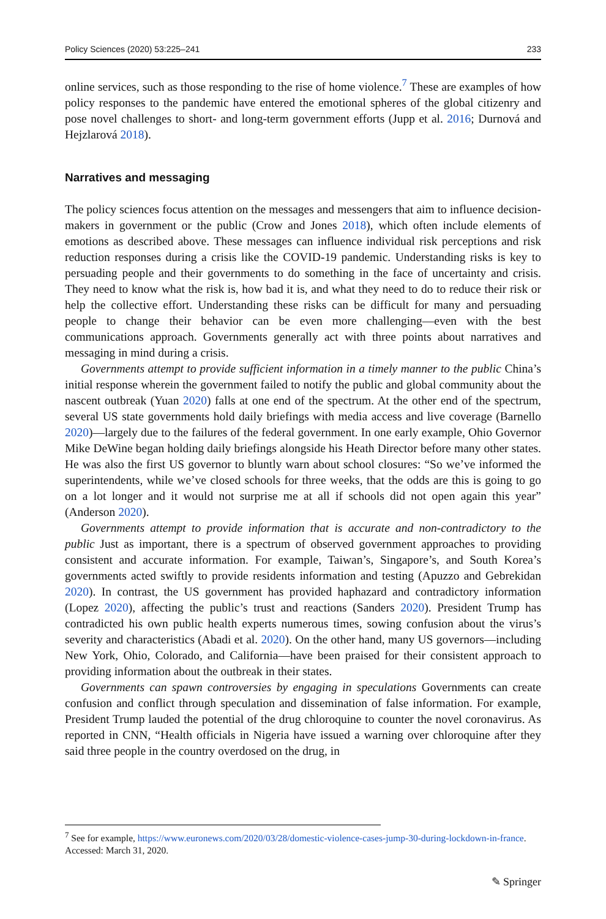Policy Sciences (2020) 53:225–241 233
online services, such as those responding to the rise of home violence.<sup>7</sup> These are examples of how policy responses to the pandemic have entered the emotional spheres of the global citizenry and pose novel challenges to short- and long-term government efforts (Jupp et al. 2016; Durnová and Hejzlarová 2018).
Narratives and messaging
The policy sciences focus attention on the messages and messengers that aim to influence decision-makers in government or the public (Crow and Jones 2018), which often include elements of emotions as described above. These messages can influence individual risk perceptions and risk reduction responses during a crisis like the COVID-19 pandemic. Understanding risks is key to persuading people and their governments to do something in the face of uncertainty and crisis. They need to know what the risk is, how bad it is, and what they need to do to reduce their risk or help the collective effort. Understanding these risks can be difficult for many and persuading people to change their behavior can be even more challenging—even with the best communications approach. Governments generally act with three points about narratives and messaging in mind during a crisis.
Governments attempt to provide sufficient information in a timely manner to the public China’s initial response wherein the government failed to notify the public and global community about the nascent outbreak (Yuan 2020) falls at one end of the spectrum. At the other end of the spectrum, several US state governments hold daily briefings with media access and live coverage (Barnello 2020)—largely due to the failures of the federal government. In one early example, Ohio Governor Mike DeWine began holding daily briefings alongside his Heath Director before many other states. He was also the first US governor to bluntly warn about school closures: “So we’ve informed the superintendents, while we’ve closed schools for three weeks, that the odds are this is going to go on a lot longer and it would not surprise me at all if schools did not open again this year” (Anderson 2020).
Governments attempt to provide information that is accurate and non-contradictory to the public Just as important, there is a spectrum of observed government approaches to providing consistent and accurate information. For example, Taiwan’s, Singapore’s, and South Korea’s governments acted swiftly to provide residents information and testing (Apuzzo and Gebrekidan 2020). In contrast, the US government has provided haphazard and contradictory information (Lopez 2020), affecting the public’s trust and reactions (Sanders 2020). President Trump has contradicted his own public health experts numerous times, sowing confusion about the virus’s severity and characteristics (Abadi et al. 2020). On the other hand, many US governors—including New York, Ohio, Colorado, and California—have been praised for their consistent approach to providing information about the outbreak in their states.
Governments can spawn controversies by engaging in speculations Governments can create confusion and conflict through speculation and dissemination of false information. For example, President Trump lauded the potential of the drug chloroquine to counter the novel coronavirus. As reported in CNN, “Health officials in Nigeria have issued a warning over chloroquine after they said three people in the country overdosed on the drug, in
<sup>7</sup> See for example, https://www.euronews.com/2020/03/28/domestic-violence-cases-jump-30-during-lockdown-in-france. Accessed: March 31, 2020.
✎ Springer